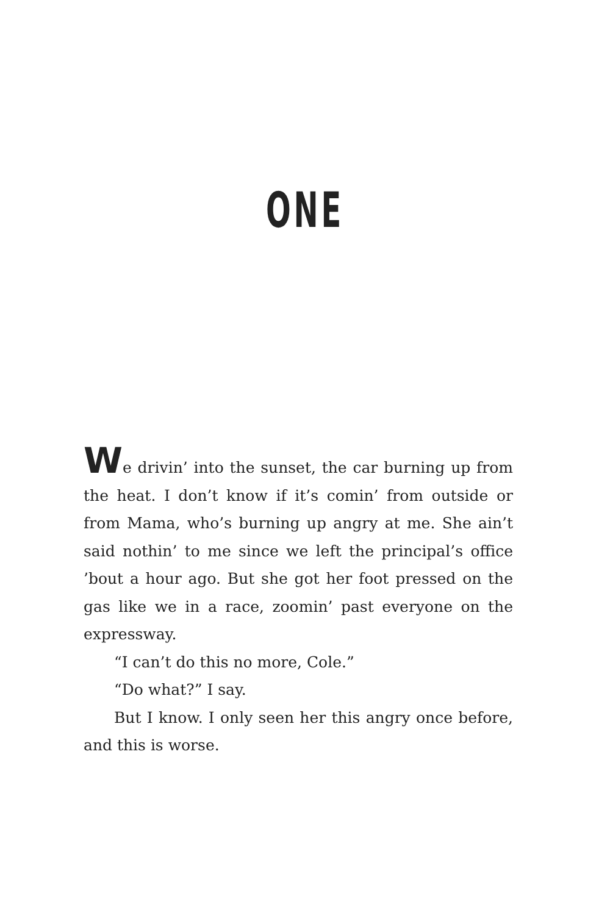ONE
We drivin’ into the sunset, the car burning up from the heat. I don’t know if it’s comin’ from outside or from Mama, who’s burning up angry at me. She ain’t said nothin’ to me since we left the principal’s office ’bout a hour ago. But she got her foot pressed on the gas like we in a race, zoomin’ past everyone on the expressway.
“I can’t do this no more, Cole.”
“Do what?” I say.
But I know. I only seen her this angry once before, and this is worse.